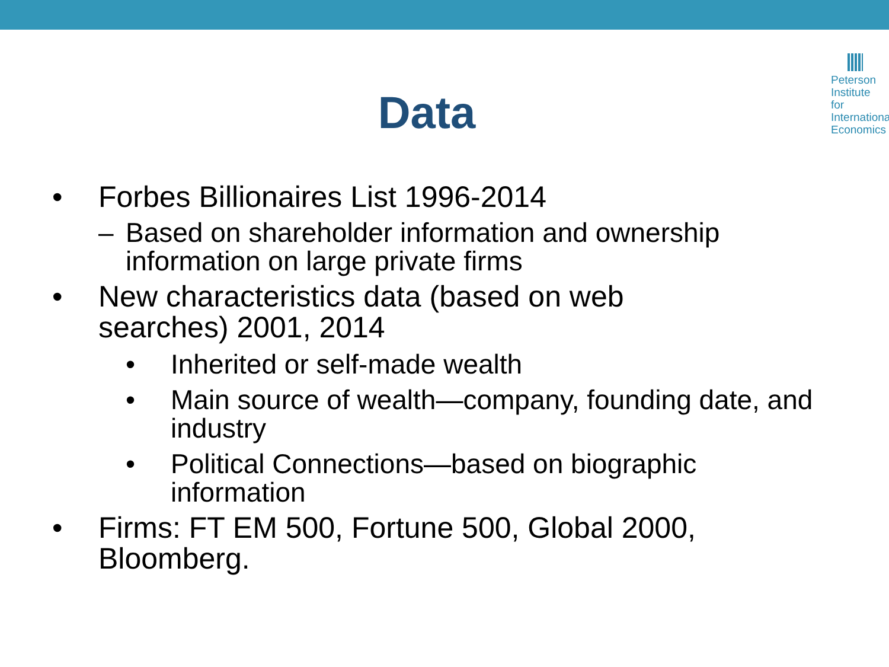Peterson
Institute for
International
Economics
Data
• Forbes Billionaires List 1996-2014
– Based on shareholder information and ownership information on large private firms
• New characteristics data (based on web searches) 2001, 2014
• Inherited or self-made wealth
• Main source of wealth—company, founding date, and industry
• Political Connections—based on biographic information
• Firms: FT EM 500, Fortune 500, Global 2000, Bloomberg.